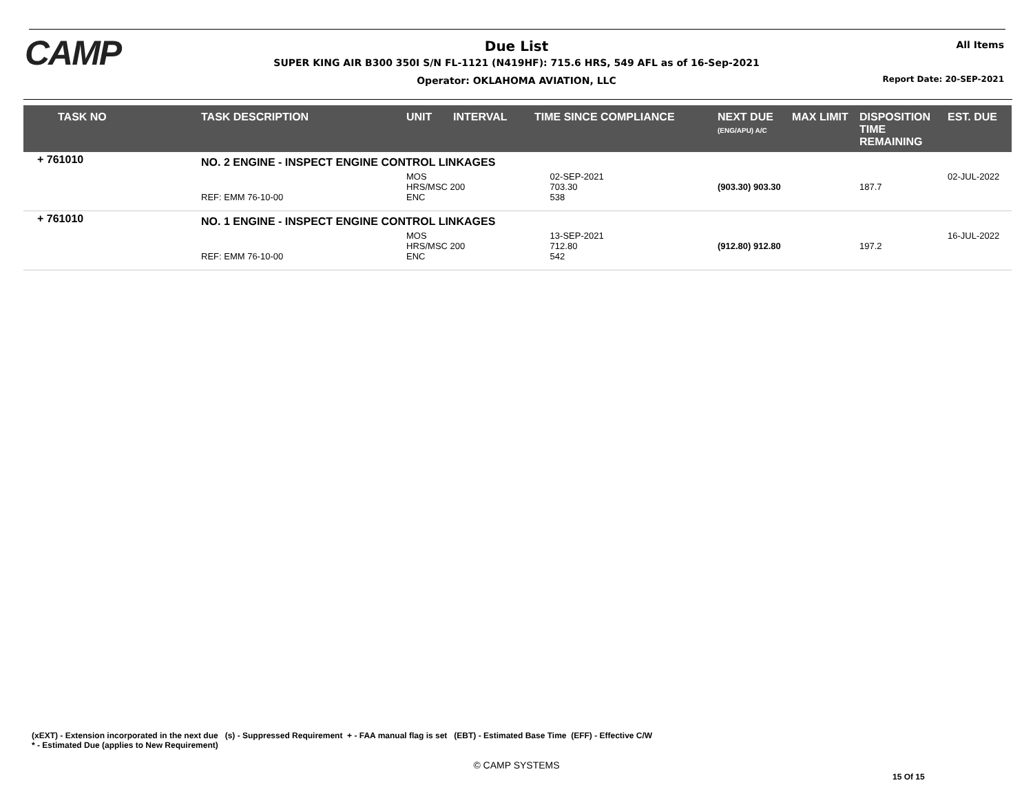CAMP All Items
Due List
SUPER KING AIR B300 350I S/N FL-1121 (N419HF): 715.6 HRS, 549 AFL as of 16-Sep-2021
Operator: OKLAHOMA AVIATION, LLC
Report Date: 20-SEP-2021
| TASK NO | TASK DESCRIPTION | UNIT | INTERVAL | TIME SINCE COMPLIANCE | | NEXT DUE (ENG/APU) A/C | MAX LIMIT | DISPOSITION TIME REMAINING | EST. DUE |
| --- | --- | --- | --- | --- | --- | --- | --- | --- | --- |
| + 761010 | NO. 2 ENGINE - INSPECT ENGINE CONTROL LINKAGES | | | | | | | | |
| | REF: EMM 76-10-00 | MOS HRS/MSC 200 ENC | | | 02-SEP-2021 703.30 538 | (903.30) 903.30 | | 187.7 | 02-JUL-2022 |
| + 761010 | NO. 1 ENGINE - INSPECT ENGINE CONTROL LINKAGES | | | | | | | | |
| | REF: EMM 76-10-00 | MOS HRS/MSC 200 ENC | | | 13-SEP-2021 712.80 542 | (912.80) 912.80 | | 197.2 | 16-JUL-2022 |
(xEXT) - Extension incorporated in the next due (s) - Suppressed Requirement + - FAA manual flag is set (EBT) - Estimated Base Time (EFF) - Effective C/W
* - Estimated Due (applies to New Requirement)
© CAMP SYSTEMS
15 Of 15